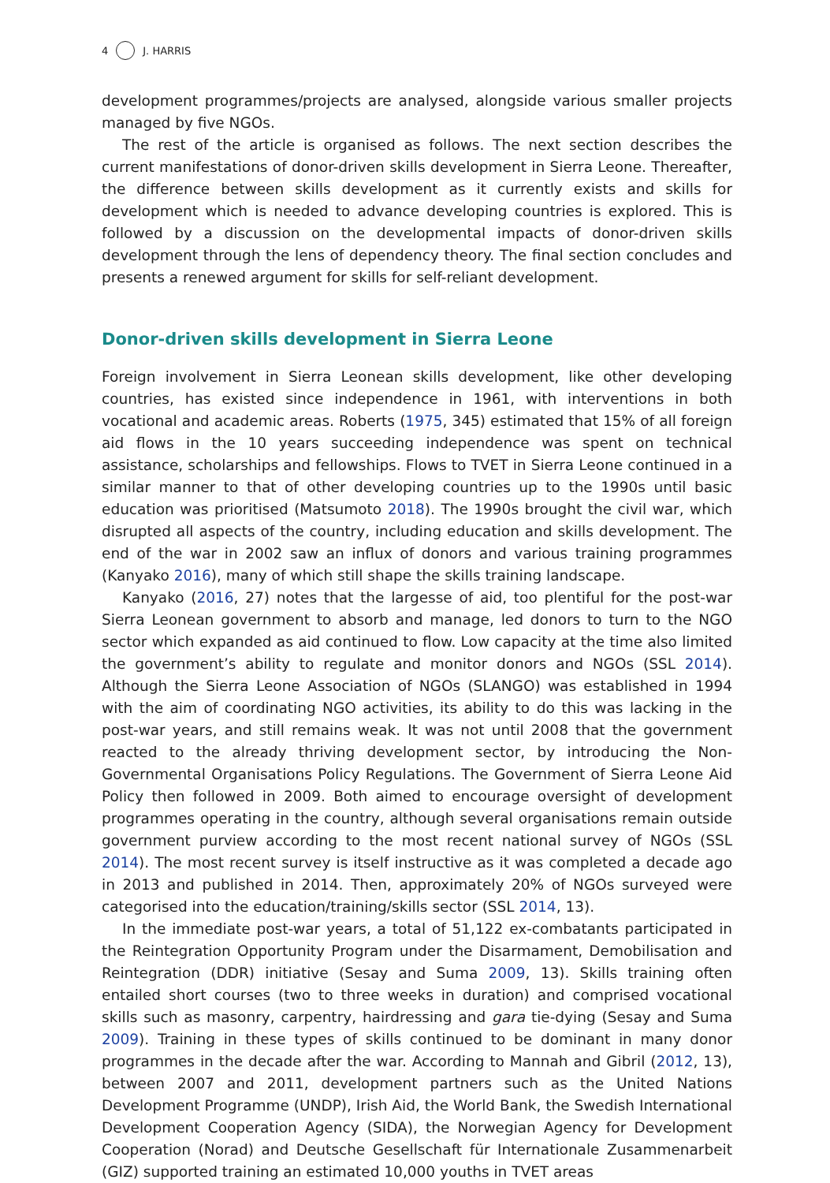4 J. HARRIS
development programmes/projects are analysed, alongside various smaller projects managed by five NGOs.
The rest of the article is organised as follows. The next section describes the current manifestations of donor-driven skills development in Sierra Leone. Thereafter, the difference between skills development as it currently exists and skills for development which is needed to advance developing countries is explored. This is followed by a discussion on the developmental impacts of donor-driven skills development through the lens of dependency theory. The final section concludes and presents a renewed argument for skills for self-reliant development.
Donor-driven skills development in Sierra Leone
Foreign involvement in Sierra Leonean skills development, like other developing countries, has existed since independence in 1961, with interventions in both vocational and academic areas. Roberts (1975, 345) estimated that 15% of all foreign aid flows in the 10 years succeeding independence was spent on technical assistance, scholarships and fellowships. Flows to TVET in Sierra Leone continued in a similar manner to that of other developing countries up to the 1990s until basic education was prioritised (Matsumoto 2018). The 1990s brought the civil war, which disrupted all aspects of the country, including education and skills development. The end of the war in 2002 saw an influx of donors and various training programmes (Kanyako 2016), many of which still shape the skills training landscape.
Kanyako (2016, 27) notes that the largesse of aid, too plentiful for the post-war Sierra Leonean government to absorb and manage, led donors to turn to the NGO sector which expanded as aid continued to flow. Low capacity at the time also limited the government’s ability to regulate and monitor donors and NGOs (SSL 2014). Although the Sierra Leone Association of NGOs (SLANGO) was established in 1994 with the aim of coordinating NGO activities, its ability to do this was lacking in the post-war years, and still remains weak. It was not until 2008 that the government reacted to the already thriving development sector, by introducing the Non-Governmental Organisations Policy Regulations. The Government of Sierra Leone Aid Policy then followed in 2009. Both aimed to encourage oversight of development programmes operating in the country, although several organisations remain outside government purview according to the most recent national survey of NGOs (SSL 2014). The most recent survey is itself instructive as it was completed a decade ago in 2013 and published in 2014. Then, approximately 20% of NGOs surveyed were categorised into the education/training/skills sector (SSL 2014, 13).
In the immediate post-war years, a total of 51,122 ex-combatants participated in the Reintegration Opportunity Program under the Disarmament, Demobilisation and Reintegration (DDR) initiative (Sesay and Suma 2009, 13). Skills training often entailed short courses (two to three weeks in duration) and comprised vocational skills such as masonry, carpentry, hairdressing and gara tie-dying (Sesay and Suma 2009). Training in these types of skills continued to be dominant in many donor programmes in the decade after the war. According to Mannah and Gibril (2012, 13), between 2007 and 2011, development partners such as the United Nations Development Programme (UNDP), Irish Aid, the World Bank, the Swedish International Development Cooperation Agency (SIDA), the Norwegian Agency for Development Cooperation (Norad) and Deutsche Gesellschaft für Internationale Zusammenarbeit (GIZ) supported training an estimated 10,000 youths in TVET areas